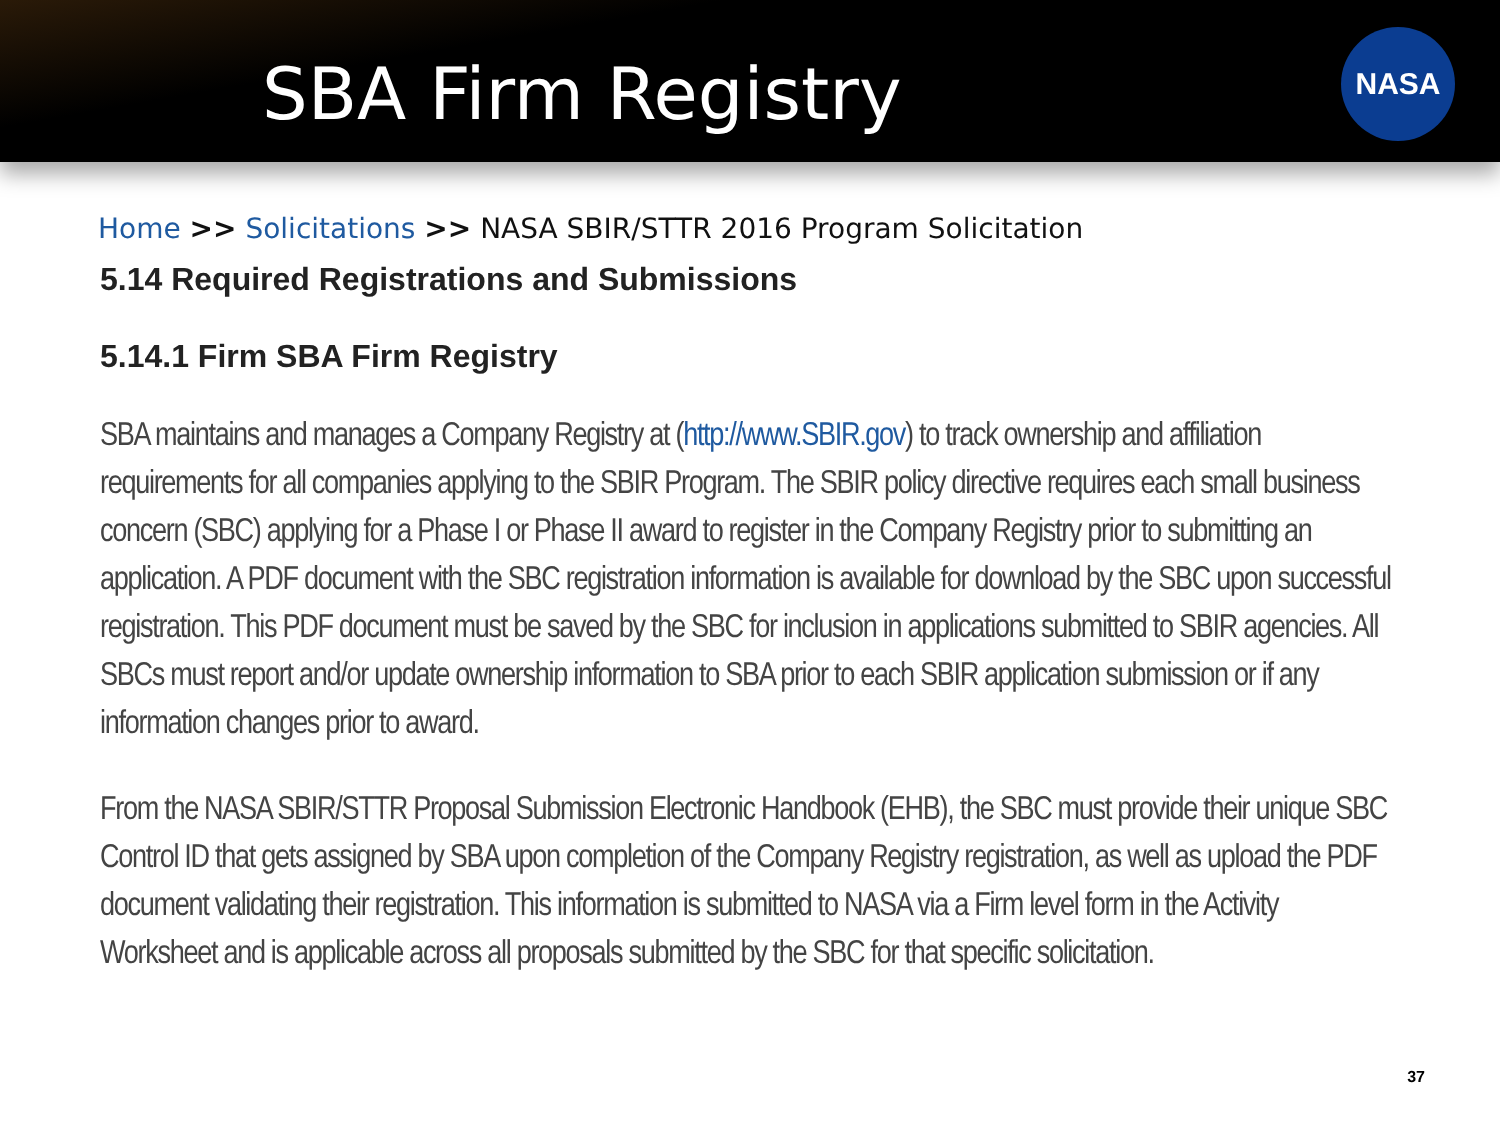SBA Firm Registry
NASA
Home >> Solicitations >> NASA SBIR/STTR 2016 Program Solicitation
5.14 Required Registrations and Submissions
5.14.1 Firm SBA Firm Registry
SBA maintains and manages a Company Registry at (http://www.SBIR.gov) to track ownership and affiliation requirements for all companies applying to the SBIR Program. The SBIR policy directive requires each small business concern (SBC) applying for a Phase I or Phase II award to register in the Company Registry prior to submitting an application. A PDF document with the SBC registration information is available for download by the SBC upon successful registration. This PDF document must be saved by the SBC for inclusion in applications submitted to SBIR agencies. All SBCs must report and/or update ownership information to SBA prior to each SBIR application submission or if any information changes prior to award.
From the NASA SBIR/STTR Proposal Submission Electronic Handbook (EHB), the SBC must provide their unique SBC Control ID that gets assigned by SBA upon completion of the Company Registry registration, as well as upload the PDF document validating their registration. This information is submitted to NASA via a Firm level form in the Activity Worksheet and is applicable across all proposals submitted by the SBC for that specific solicitation.
37